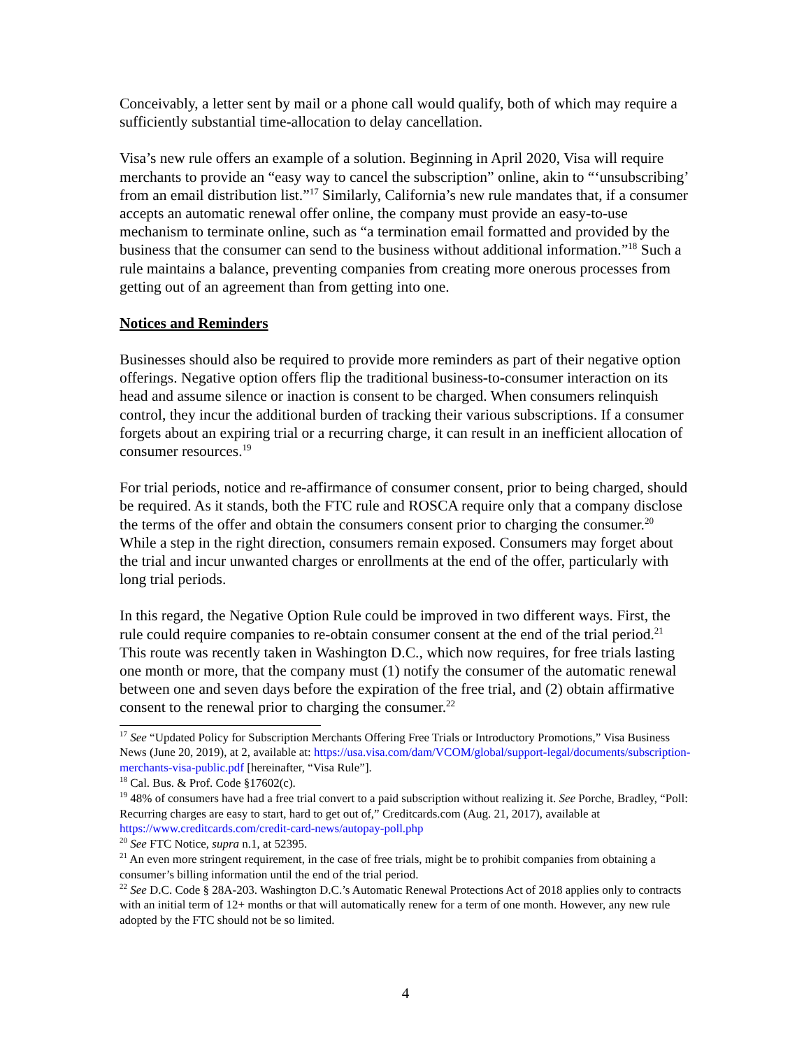Conceivably, a letter sent by mail or a phone call would qualify, both of which may require a sufficiently substantial time-allocation to delay cancellation.
Visa’s new rule offers an example of a solution. Beginning in April 2020, Visa will require merchants to provide an “easy way to cancel the subscription” online, akin to “‘unsubscribing’ from an email distribution list.”<sup>17</sup> Similarly, California’s new rule mandates that, if a consumer accepts an automatic renewal offer online, the company must provide an easy-to-use mechanism to terminate online, such as “a termination email formatted and provided by the business that the consumer can send to the business without additional information.”<sup>18</sup> Such a rule maintains a balance, preventing companies from creating more onerous processes from getting out of an agreement than from getting into one.
Notices and Reminders
Businesses should also be required to provide more reminders as part of their negative option offerings. Negative option offers flip the traditional business-to-consumer interaction on its head and assume silence or inaction is consent to be charged. When consumers relinquish control, they incur the additional burden of tracking their various subscriptions. If a consumer forgets about an expiring trial or a recurring charge, it can result in an inefficient allocation of consumer resources.<sup>19</sup>
For trial periods, notice and re-affirmance of consumer consent, prior to being charged, should be required. As it stands, both the FTC rule and ROSCA require only that a company disclose the terms of the offer and obtain the consumers consent prior to charging the consumer.<sup>20</sup> While a step in the right direction, consumers remain exposed. Consumers may forget about the trial and incur unwanted charges or enrollments at the end of the offer, particularly with long trial periods.
In this regard, the Negative Option Rule could be improved in two different ways. First, the rule could require companies to re-obtain consumer consent at the end of the trial period.<sup>21</sup> This route was recently taken in Washington D.C., which now requires, for free trials lasting one month or more, that the company must (1) notify the consumer of the automatic renewal between one and seven days before the expiration of the free trial, and (2) obtain affirmative consent to the renewal prior to charging the consumer.<sup>22</sup>
<sup>17</sup> See “Updated Policy for Subscription Merchants Offering Free Trials or Introductory Promotions,” Visa Business News (June 20, 2019), at 2, available at: https://usa.visa.com/dam/VCOM/global/support-legal/documents/subscription-merchants-visa-public.pdf [hereinafter, “Visa Rule”].
<sup>18</sup> Cal. Bus. & Prof. Code §17602(c).
<sup>19</sup> 48% of consumers have had a free trial convert to a paid subscription without realizing it. See Porche, Bradley, “Poll: Recurring charges are easy to start, hard to get out of,” Creditcards.com (Aug. 21, 2017), available at https://www.creditcards.com/credit-card-news/autopay-poll.php
<sup>20</sup> See FTC Notice, supra n.1, at 52395.
<sup>21</sup> An even more stringent requirement, in the case of free trials, might be to prohibit companies from obtaining a consumer’s billing information until the end of the trial period.
<sup>22</sup> See D.C. Code § 28A-203. Washington D.C.’s Automatic Renewal Protections Act of 2018 applies only to contracts with an initial term of 12+ months or that will automatically renew for a term of one month. However, any new rule adopted by the FTC should not be so limited.
4